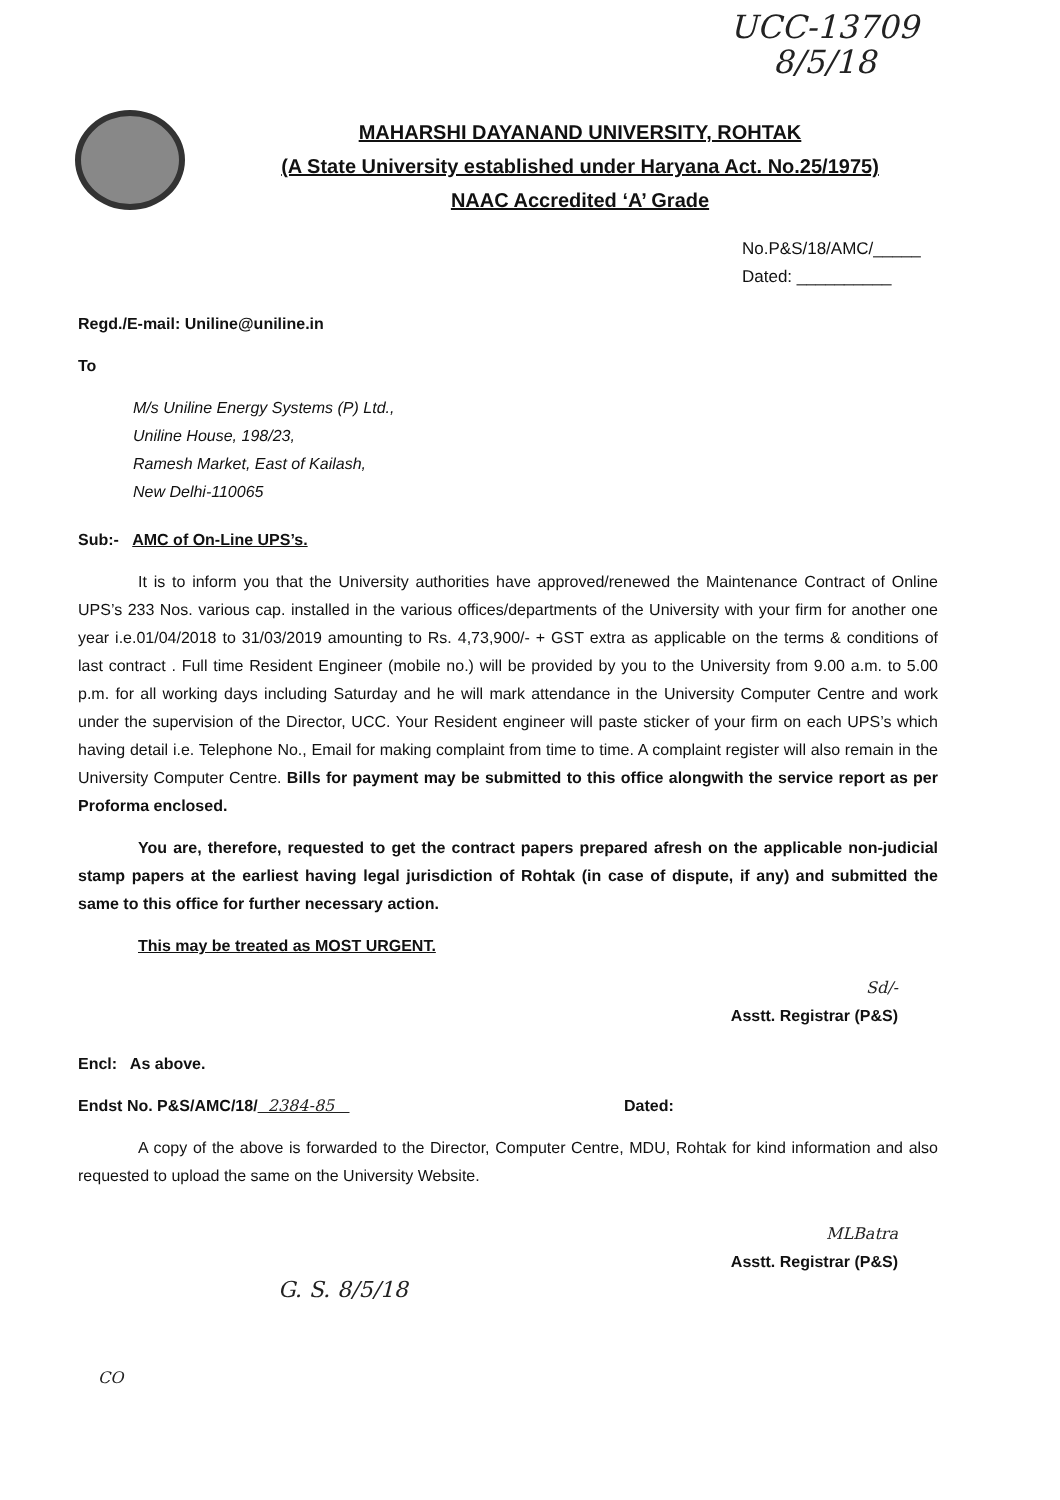UCC-13709
8/5/18
MAHARSHI DAYANAND UNIVERSITY, ROHTAK
(A State University established under Haryana Act. No.25/1975)
NAAC Accredited ‘A’ Grade
No.P&S/18/AMC/_____
Dated: __________
Regd./E-mail: Uniline@uniline.in
To
M/s Uniline Energy Systems (P) Ltd.,
Uniline House, 198/23,
Ramesh Market, East of Kailash,
New Delhi-110065
Sub:- AMC of On-Line UPS’s.
It is to inform you that the University authorities have approved/renewed the Maintenance Contract of Online UPS’s 233 Nos. various cap. installed in the various offices/departments of the University with your firm for another one year i.e.01/04/2018 to 31/03/2019 amounting to Rs. 4,73,900/- + GST extra as applicable on the terms & conditions of last contract . Full time Resident Engineer (mobile no.) will be provided by you to the University from 9.00 a.m. to 5.00 p.m. for all working days including Saturday and he will mark attendance in the University Computer Centre and work under the supervision of the Director, UCC. Your Resident engineer will paste sticker of your firm on each UPS’s which having detail i.e. Telephone No., Email for making complaint from time to time. A complaint register will also remain in the University Computer Centre. Bills for payment may be submitted to this office alongwith the service report as per Proforma enclosed.
You are, therefore, requested to get the contract papers prepared afresh on the applicable non-judicial stamp papers at the earliest having legal jurisdiction of Rohtak (in case of dispute, if any) and submitted the same to this office for further necessary action.
This may be treated as MOST URGENT.
Sd/-
Asstt. Registrar (P&S)
Encl: As above.
Endst No. P&S/AMC/18/ 2384-85 Dated:
A copy of the above is forwarded to the Director, Computer Centre, MDU, Rohtak for kind information and also requested to upload the same on the University Website.
MLBatra
Asstt. Registrar (P&S)
G. S. 8/5/18
CO